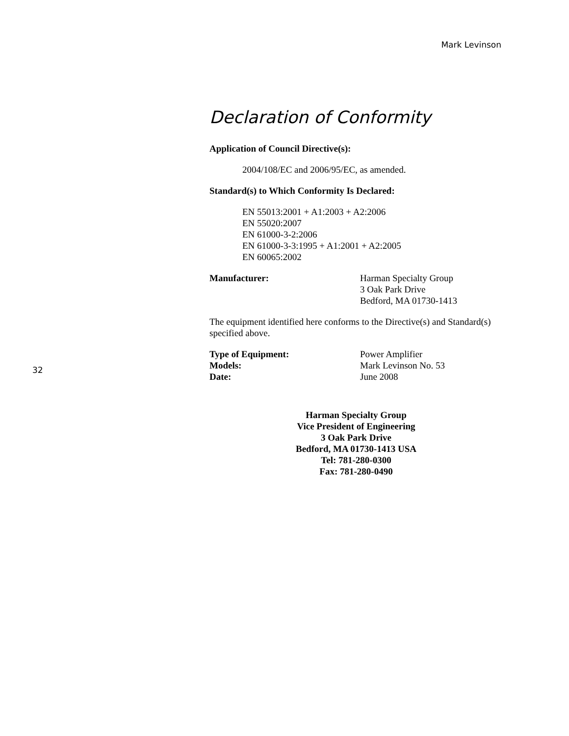Mark Levinson
Declaration of Conformity
Application of Council Directive(s):
2004/108/EC and 2006/95/EC, as amended.
Standard(s) to Which Conformity Is Declared:
EN 55013:2001 + A1:2003 + A2:2006
EN 55020:2007
EN 61000-3-2:2006
EN 61000-3-3:1995 + A1:2001 + A2:2005
EN 60065:2002
Manufacturer: Harman Specialty Group
3 Oak Park Drive
Bedford, MA 01730-1413
The equipment identified here conforms to the Directive(s) and Standard(s) specified above.
Type of Equipment: Power Amplifier
Models: Mark Levinson No. 53
Date: June 2008
Harman Specialty Group
Vice President of Engineering
3 Oak Park Drive
Bedford, MA 01730-1413 USA
Tel: 781-280-0300
Fax: 781-280-0490
32